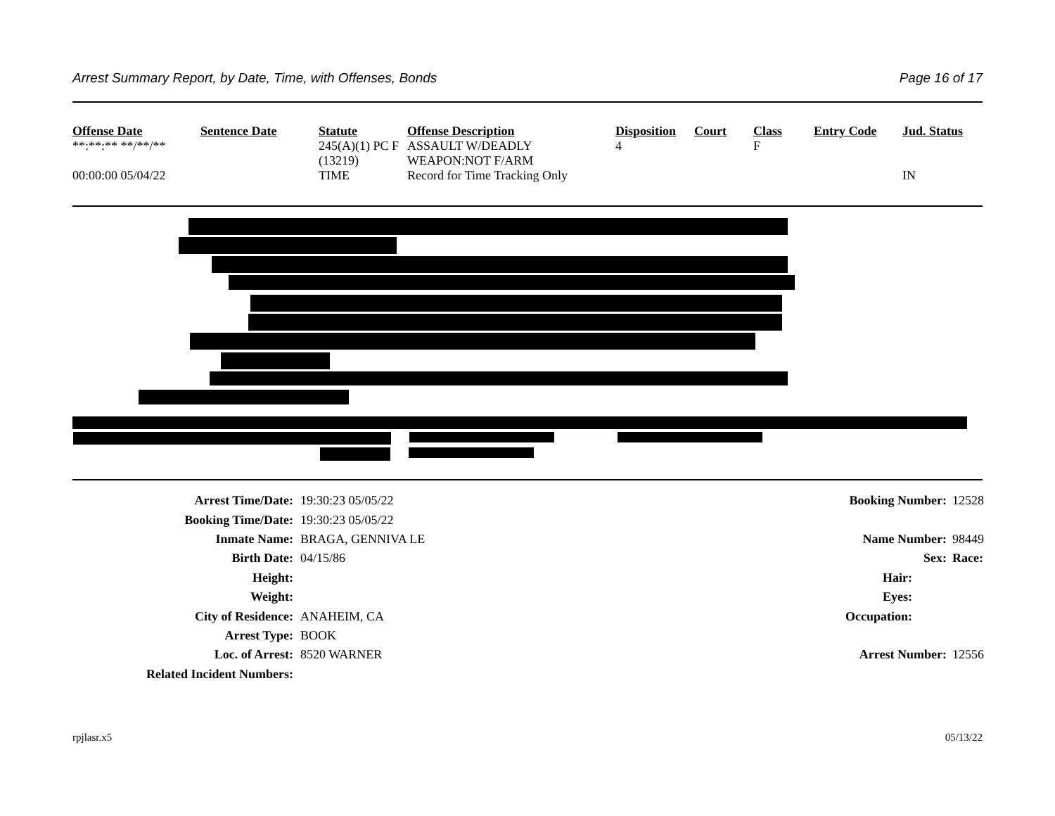Arrest Summary Report, by Date, Time, with Offenses, Bonds Page 16 of 17
| Offense Date | Sentence Date | Statute | Offense Description | Disposition | Court | Class | Entry Code | Jud. Status |
| --- | --- | --- | --- | --- | --- | --- | --- | --- |
| **:**:** **/**/** | | 245(A)(1) PC F (13219) | ASSAULT W/DEADLY WEAPON:NOT F/ARM | 4 | | F | | |
| 00:00:00 05/04/22 | | TIME | Record for Time Tracking Only | | | | | IN |
| Arrest Time/Date: | 19:30:23 05/05/22 | Booking Number: | 12528 |
| Booking Time/Date: | 19:30:23 05/05/22 | | |
| Inmate Name: | BRAGA, GENNIVA LE | Name Number: | 98449 |
| Birth Date: | 04/15/86 | Sex: | Race: |
| Height: | | Hair: | |
| Weight: | | Eyes: | |
| City of Residence: | ANAHEIM, CA | Occupation: | |
| Arrest Type: | BOOK | | |
| Loc. of Arrest: | 8520 WARNER | Arrest Number: | 12556 |
| Related Incident Numbers: | | | |
rpjlasr.x5 05/13/22